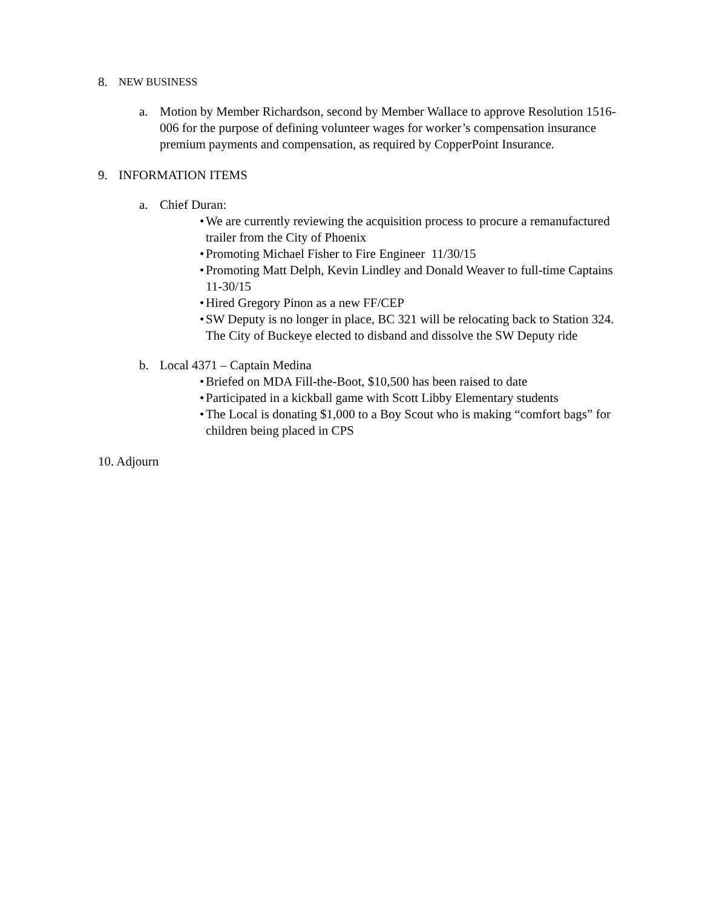8. NEW BUSINESS
a. Motion by Member Richardson, second by Member Wallace to approve Resolution 1516-006 for the purpose of defining volunteer wages for worker’s compensation insurance premium payments and compensation, as required by CopperPoint Insurance.
9. INFORMATION ITEMS
a. Chief Duran:
• We are currently reviewing the acquisition process to procure a remanufactured trailer from the City of Phoenix
• Promoting Michael Fisher to Fire Engineer 11/30/15
• Promoting Matt Delph, Kevin Lindley and Donald Weaver to full-time Captains 11-30/15
• Hired Gregory Pinon as a new FF/CEP
• SW Deputy is no longer in place, BC 321 will be relocating back to Station 324. The City of Buckeye elected to disband and dissolve the SW Deputy ride
b. Local 4371 – Captain Medina
• Briefed on MDA Fill-the-Boot, $10,500 has been raised to date
• Participated in a kickball game with Scott Libby Elementary students
• The Local is donating $1,000 to a Boy Scout who is making “comfort bags” for children being placed in CPS
10. Adjourn